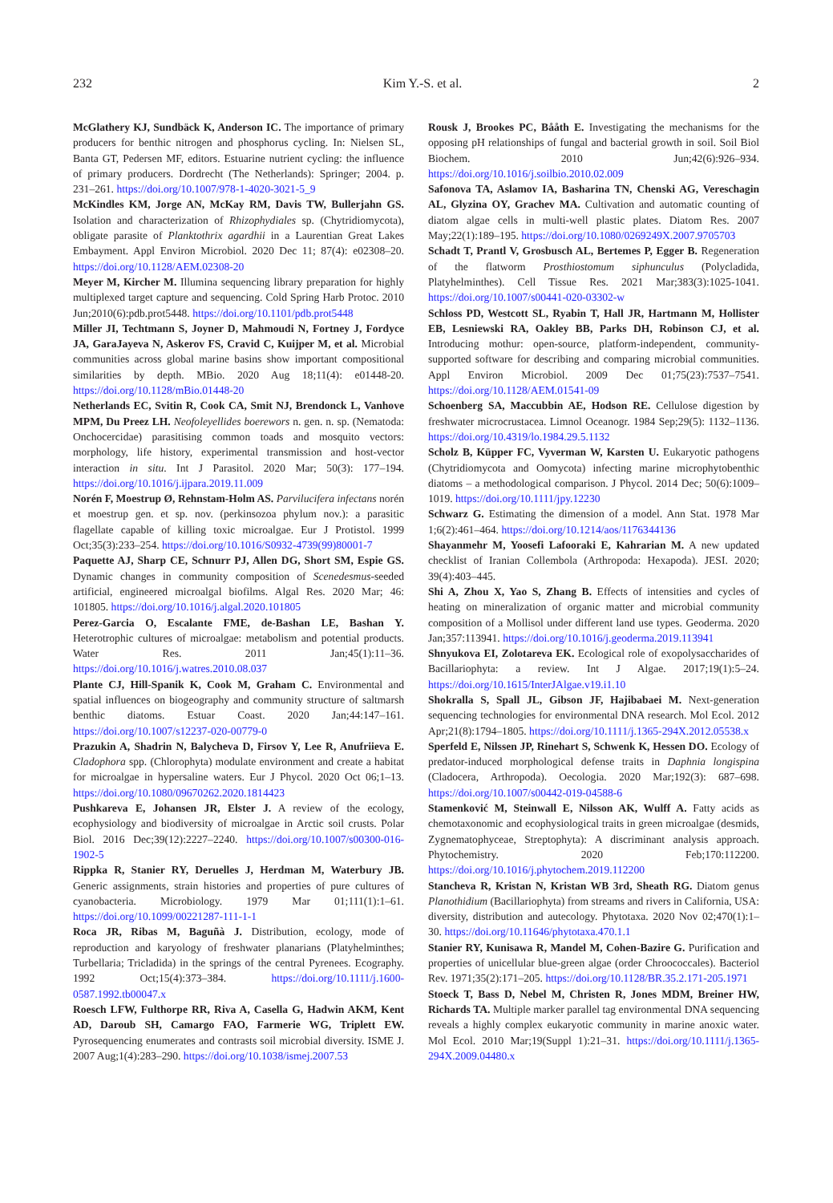232 Kim Y.-S. et al. 2
McGlathery KJ, Sundbäck K, Anderson IC. The importance of primary producers for benthic nitrogen and phosphorus cycling. In: Nielsen SL, Banta GT, Pedersen MF, editors. Estuarine nutrient cycling: the influence of primary producers. Dordrecht (The Netherlands): Springer; 2004. p. 231–261. https://doi.org/10.1007/978-1-4020-3021-5_9
McKindles KM, Jorge AN, McKay RM, Davis TW, Bullerjahn GS. Isolation and characterization of Rhizophydiales sp. (Chytridiomycota), obligate parasite of Planktothrix agardhii in a Laurentian Great Lakes Embayment. Appl Environ Microbiol. 2020 Dec 11; 87(4): e02308–20. https://doi.org/10.1128/AEM.02308-20
Meyer M, Kircher M. Illumina sequencing library preparation for highly multiplexed target capture and sequencing. Cold Spring Harb Protoc. 2010 Jun;2010(6):pdb.prot5448. https://doi.org/10.1101/pdb.prot5448
Miller JI, Techtmann S, Joyner D, Mahmoudi N, Fortney J, Fordyce JA, GaraJayeva N, Askerov FS, Cravid C, Kuijper M, et al. Microbial communities across global marine basins show important compositional similarities by depth. MBio. 2020 Aug 18;11(4): e01448-20. https://doi.org/10.1128/mBio.01448-20
Netherlands EC, Svitin R, Cook CA, Smit NJ, Brendonck L, Vanhove MPM, Du Preez LH. Neofoleyellides boerewors n. gen. n. sp. (Nematoda: Onchocercidae) parasitising common toads and mosquito vectors: morphology, life history, experimental transmission and host-vector interaction in situ. Int J Parasitol. 2020 Mar; 50(3): 177–194. https://doi.org/10.1016/j.ijpara.2019.11.009
Norén F, Moestrup Ø, Rehnstam-Holm AS. Parvilucifera infectans norén et moestrup gen. et sp. nov. (perkinsozoa phylum nov.): a parasitic flagellate capable of killing toxic microalgae. Eur J Protistol. 1999 Oct;35(3):233–254. https://doi.org/10.1016/S0932-4739(99)80001-7
Paquette AJ, Sharp CE, Schnurr PJ, Allen DG, Short SM, Espie GS. Dynamic changes in community composition of Scenedesmus-seeded artificial, engineered microalgal biofilms. Algal Res. 2020 Mar; 46: 101805. https://doi.org/10.1016/j.algal.2020.101805
Perez-Garcia O, Escalante FME, de-Bashan LE, Bashan Y. Heterotrophic cultures of microalgae: metabolism and potential products. Water Res. 2011 Jan;45(1):11–36. https://doi.org/10.1016/j.watres.2010.08.037
Plante CJ, Hill-Spanik K, Cook M, Graham C. Environmental and spatial influences on biogeography and community structure of saltmarsh benthic diatoms. Estuar Coast. 2020 Jan;44:147–161. https://doi.org/10.1007/s12237-020-00779-0
Prazukin A, Shadrin N, Balycheva D, Firsov Y, Lee R, Anufriieva E. Cladophora spp. (Chlorophyta) modulate environment and create a habitat for microalgae in hypersaline waters. Eur J Phycol. 2020 Oct 06;1–13. https://doi.org/10.1080/09670262.2020.1814423
Pushkareva E, Johansen JR, Elster J. A review of the ecology, ecophysiology and biodiversity of microalgae in Arctic soil crusts. Polar Biol. 2016 Dec;39(12):2227–2240. https://doi.org/10.1007/s00300-016-1902-5
Rippka R, Stanier RY, Deruelles J, Herdman M, Waterbury JB. Generic assignments, strain histories and properties of pure cultures of cyanobacteria. Microbiology. 1979 Mar 01;111(1):1–61. https://doi.org/10.1099/00221287-111-1-1
Roca JR, Ribas M, Baguñà J. Distribution, ecology, mode of reproduction and karyology of freshwater planarians (Platyhelminthes; Turbellaria; Tricladida) in the springs of the central Pyrenees. Ecography. 1992 Oct;15(4):373–384. https://doi.org/10.1111/j.1600-0587.1992.tb00047.x
Roesch LFW, Fulthorpe RR, Riva A, Casella G, Hadwin AKM, Kent AD, Daroub SH, Camargo FAO, Farmerie WG, Triplett EW. Pyrosequencing enumerates and contrasts soil microbial diversity. ISME J. 2007 Aug;1(4):283–290. https://doi.org/10.1038/ismej.2007.53
Rousk J, Brookes PC, Bååth E. Investigating the mechanisms for the opposing pH relationships of fungal and bacterial growth in soil. Soil Biol Biochem. 2010 Jun;42(6):926–934. https://doi.org/10.1016/j.soilbio.2010.02.009
Safonova TA, Aslamov IA, Basharina TN, Chenski AG, Vereschagin AL, Glyzina OY, Grachev MA. Cultivation and automatic counting of diatom algae cells in multi-well plastic plates. Diatom Res. 2007 May;22(1):189–195. https://doi.org/10.1080/0269249X.2007.9705703
Schadt T, Prantl V, Grosbusch AL, Bertemes P, Egger B. Regeneration of the flatworm Prosthiostomum siphunculus (Polycladida, Platyhelminthes). Cell Tissue Res. 2021 Mar;383(3):1025-1041. https://doi.org/10.1007/s00441-020-03302-w
Schloss PD, Westcott SL, Ryabin T, Hall JR, Hartmann M, Hollister EB, Lesniewski RA, Oakley BB, Parks DH, Robinson CJ, et al. Introducing mothur: open-source, platform-independent, community-supported software for describing and comparing microbial communities. Appl Environ Microbiol. 2009 Dec 01;75(23):7537–7541. https://doi.org/10.1128/AEM.01541-09
Schoenberg SA, Maccubbin AE, Hodson RE. Cellulose digestion by freshwater microcrustacea. Limnol Oceanogr. 1984 Sep;29(5): 1132–1136. https://doi.org/10.4319/lo.1984.29.5.1132
Scholz B, Küpper FC, Vyverman W, Karsten U. Eukaryotic pathogens (Chytridiomycota and Oomycota) infecting marine microphytobenthic diatoms – a methodological comparison. J Phycol. 2014 Dec; 50(6):1009–1019. https://doi.org/10.1111/jpy.12230
Schwarz G. Estimating the dimension of a model. Ann Stat. 1978 Mar 1;6(2):461–464. https://doi.org/10.1214/aos/1176344136
Shayanmehr M, Yoosefi Lafooraki E, Kahrarian M. A new updated checklist of Iranian Collembola (Arthropoda: Hexapoda). JESI. 2020; 39(4):403–445.
Shi A, Zhou X, Yao S, Zhang B. Effects of intensities and cycles of heating on mineralization of organic matter and microbial community composition of a Mollisol under different land use types. Geoderma. 2020 Jan;357:113941. https://doi.org/10.1016/j.geoderma.2019.113941
Shnyukova EI, Zolotareva EK. Ecological role of exopolysaccharides of Bacillariophyta: a review. Int J Algae. 2017;19(1):5–24. https://doi.org/10.1615/InterJAlgae.v19.i1.10
Shokralla S, Spall JL, Gibson JF, Hajibabaei M. Next-generation sequencing technologies for environmental DNA research. Mol Ecol. 2012 Apr;21(8):1794–1805. https://doi.org/10.1111/j.1365-294X.2012.05538.x
Sperfeld E, Nilssen JP, Rinehart S, Schwenk K, Hessen DO. Ecology of predator-induced morphological defense traits in Daphnia longispina (Cladocera, Arthropoda). Oecologia. 2020 Mar;192(3): 687–698. https://doi.org/10.1007/s00442-019-04588-6
Stamenković M, Steinwall E, Nilsson AK, Wulff A. Fatty acids as chemotaxonomic and ecophysiological traits in green microalgae (desmids, Zygnematophyceae, Streptophyta): A discriminant analysis approach. Phytochemistry. 2020 Feb;170:112200. https://doi.org/10.1016/j.phytochem.2019.112200
Stancheva R, Kristan N, Kristan WB 3rd, Sheath RG. Diatom genus Planothidium (Bacillariophyta) from streams and rivers in California, USA: diversity, distribution and autecology. Phytotaxa. 2020 Nov 02;470(1):1–30. https://doi.org/10.11646/phytotaxa.470.1.1
Stanier RY, Kunisawa R, Mandel M, Cohen-Bazire G. Purification and properties of unicellular blue-green algae (order Chroococcales). Bacteriol Rev. 1971;35(2):171–205. https://doi.org/10.1128/BR.35.2.171-205.1971
Stoeck T, Bass D, Nebel M, Christen R, Jones MDM, Breiner HW, Richards TA. Multiple marker parallel tag environmental DNA sequencing reveals a highly complex eukaryotic community in marine anoxic water. Mol Ecol. 2010 Mar;19(Suppl 1):21–31. https://doi.org/10.1111/j.1365-294X.2009.04480.x